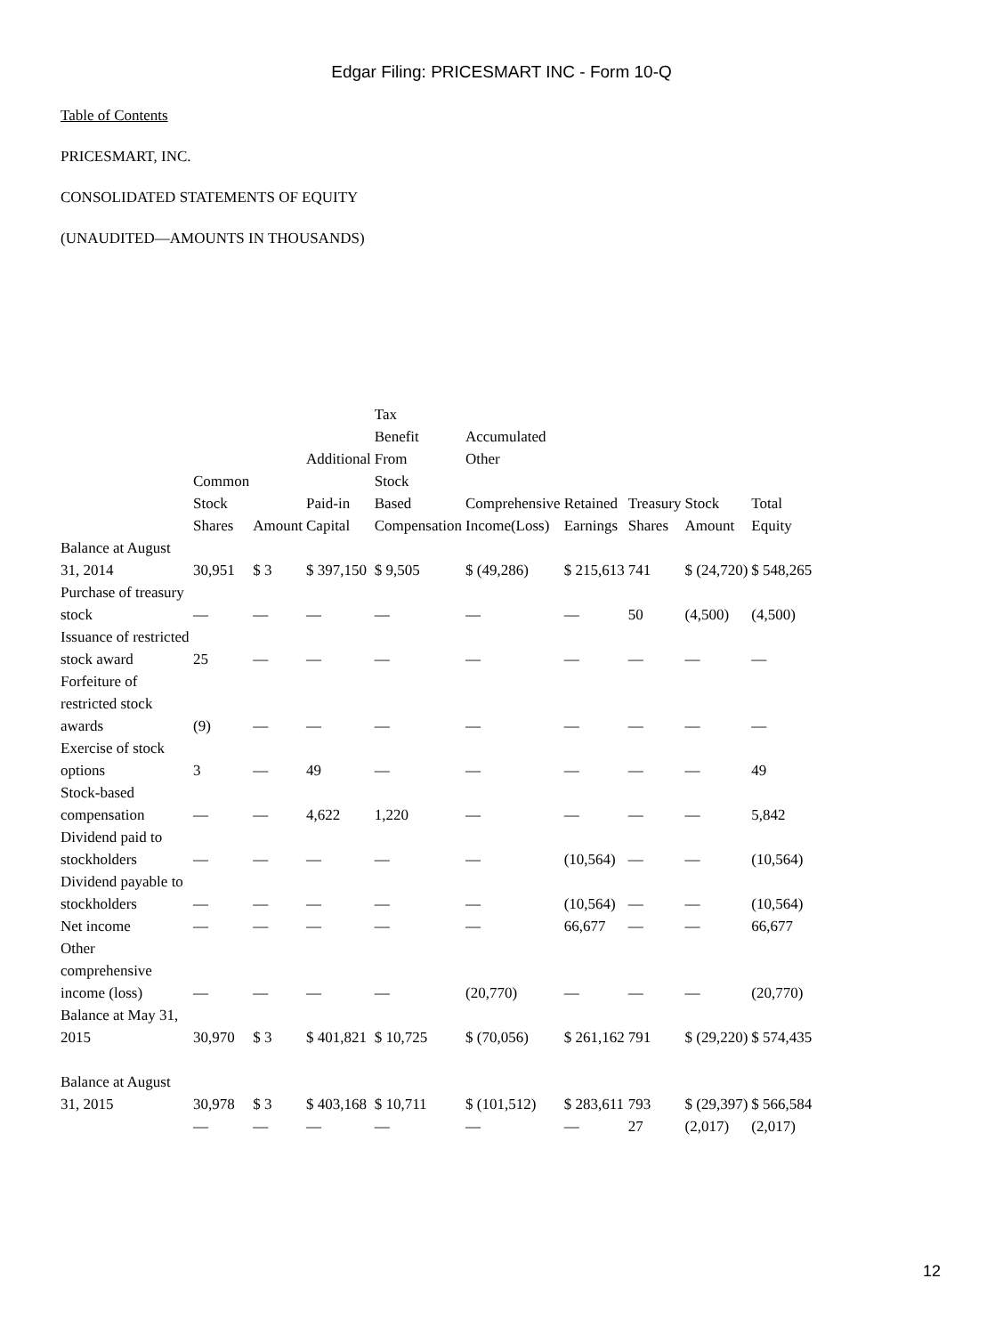Edgar Filing: PRICESMART INC - Form 10-Q
Table of Contents
PRICESMART, INC.
CONSOLIDATED STATEMENTS OF EQUITY
(UNAUDITED—AMOUNTS IN THOUSANDS)
| | Common Stock Shares | Amount | Additional Paid-in Capital | Tax Benefit From Stock Based Compensation | Accumulated Other Comprehensive Income(Loss) | Retained Earnings | Treasury Shares | Stock Amount | Total Equity |
| --- | --- | --- | --- | --- | --- | --- | --- | --- | --- |
| Balance at August 31, 2014 | 30,951 | $ 3 | $ 397,150 | $ 9,505 | $ (49,286) | $ 215,613 | 741 | $ (24,720) | $ 548,265 |
| Purchase of treasury stock | — | — | — | — | — | — | 50 | (4,500) | (4,500) |
| Issuance of restricted stock award | 25 | — | — | — | — | — | — | — | — |
| Forfeiture of restricted stock awards | (9) | — | — | — | — | — | — | — | — |
| Exercise of stock options | 3 | — | 49 | — | — | — | — | — | 49 |
| Stock-based compensation | — | — | 4,622 | 1,220 | — | — | — | — | 5,842 |
| Dividend paid to stockholders | — | — | — | — | — | (10,564) | — | — | (10,564) |
| Dividend payable to stockholders | — | — | — | — | — | (10,564) | — | — | (10,564) |
| Net income | — | — | — | — | — | 66,677 | — | — | 66,677 |
| Other comprehensive income (loss) | — | — | — | — | (20,770) | — | — | — | (20,770) |
| Balance at May 31, 2015 | 30,970 | $ 3 | $ 401,821 | $ 10,725 | $ (70,056) | $ 261,162 | 791 | $ (29,220) | $ 574,435 |
| Balance at August 31, 2015 | 30,978 | $ 3 | $ 403,168 | $ 10,711 | $ (101,512) | $ 283,611 | 793 | $ (29,397) | $ 566,584 |
| | — | — | — | — | — | — | 27 | (2,017) | (2,017) |
12